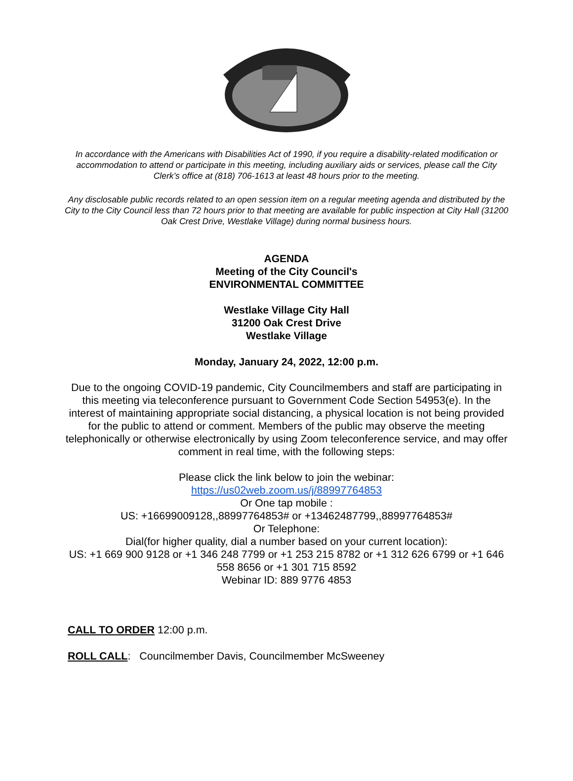In accordance with the Americans with Disabilities Act of 1990, if you require a disability-related modification or accommodation to attend or participate in this meeting, including auxiliary aids or services, please call the City Clerk’s office at (818) 706-1613 at least 48 hours prior to the meeting.
Any disclosable public records related to an open session item on a regular meeting agenda and distributed by the City to the City Council less than 72 hours prior to that meeting are available for public inspection at City Hall (31200 Oak Crest Drive, Westlake Village) during normal business hours.
AGENDA
Meeting of the City Council's
ENVIRONMENTAL COMMITTEE
Westlake Village City Hall
31200 Oak Crest Drive
Westlake Village
Monday, January 24, 2022, 12:00 p.m.
Due to the ongoing COVID-19 pandemic, City Councilmembers and staff are participating in this meeting via teleconference pursuant to Government Code Section 54953(e). In the interest of maintaining appropriate social distancing, a physical location is not being provided for the public to attend or comment. Members of the public may observe the meeting telephonically or otherwise electronically by using Zoom teleconference service, and may offer comment in real time, with the following steps:
Please click the link below to join the webinar:
https://us02web.zoom.us/j/88997764853
Or One tap mobile :
US: +16699009128,,88997764853# or +13462487799,,88997764853#
Or Telephone:
Dial(for higher quality, dial a number based on your current location):
US: +1 669 900 9128 or +1 346 248 7799 or +1 253 215 8782 or +1 312 626 6799 or +1 646 558 8656 or +1 301 715 8592
Webinar ID: 889 9776 4853
CALL TO ORDER 12:00 p.m.
ROLL CALL: Councilmember Davis, Councilmember McSweeney